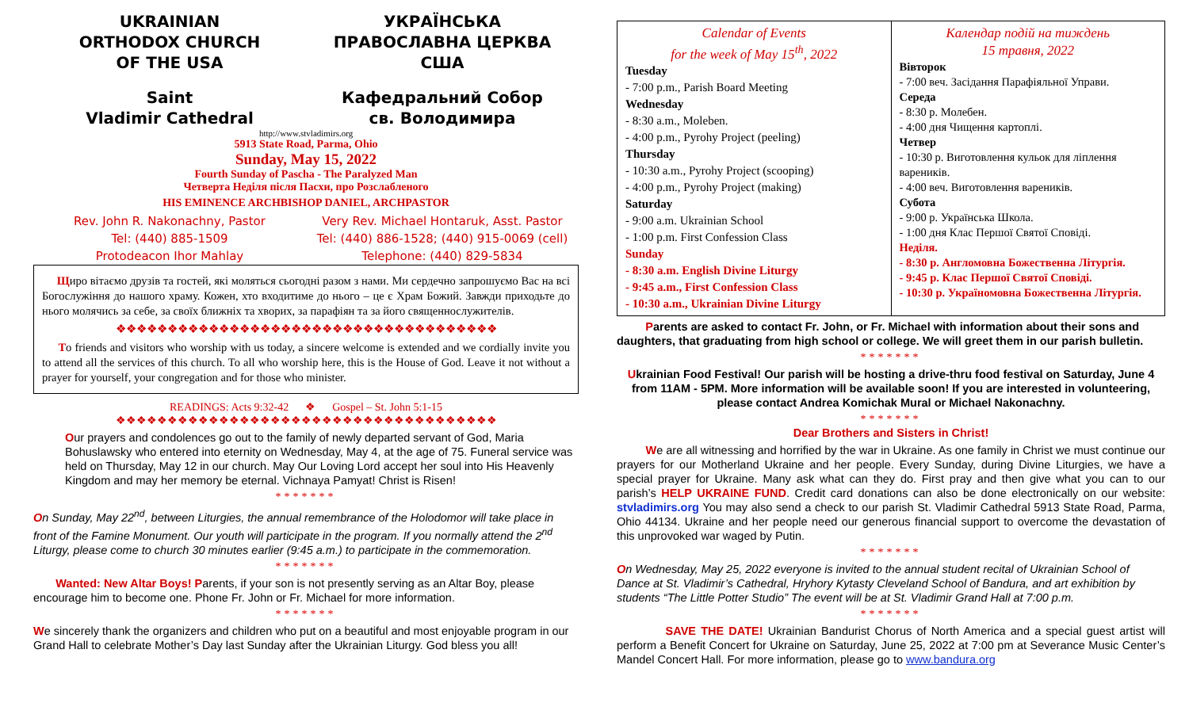UKRAINIAN
ORTHODOX CHURCH
OF THE USA
УКРАЇНСЬКА
ПРАВОСЛАВНА ЦЕРКВА
США
Saint
Vladimir Cathedral
Кафедральний Собор
св. Володимира
http://www.stvladimirs.org
5913 State Road, Parma, Ohio
Sunday, May 15, 2022
Fourth Sunday of Pascha - The Paralyzed Man
Четверта Неділя після Пасхи, про Розслабленого
HIS EMINENCE ARCHBISHOP DANIEL, ARCHPASTOR
Rev. John R. Nakonachny, Pastor
Tel: (440) 885-1509
Protodeacon Ihor Mahlay
Very Rev. Michael Hontaruk, Asst. Pastor
Tel: (440) 886-1528; (440) 915-0069 (cell)
Telephone: (440) 829-5834
Щиро вітаємо друзів та гостей, які моляться сьогодні разом з нами. Ми сердечно запрошуємо Вас на всі Богослужіння до нашого храму. Кожен, хто входитиме до нього – це є Храм Божий. Завжди приходьте до нього молячись за себе, за своїх ближніх та хворих, за парафіян та за його священнослужителів.
❖❖❖❖❖❖❖❖❖❖❖❖❖❖❖❖❖❖❖❖❖❖❖❖❖❖❖❖❖❖❖❖❖❖❖❖❖
To friends and visitors who worship with us today, a sincere welcome is extended and we cordially invite you to attend all the services of this church. To all who worship here, this is the House of God. Leave it not without a prayer for yourself, your congregation and for those who minister.
READINGS: Acts 9:32-42 ❖ Gospel – St. John 5:1-15
❖❖❖❖❖❖❖❖❖❖❖❖❖❖❖❖❖❖❖❖❖❖❖❖❖❖❖❖❖❖❖❖❖❖❖❖❖
Our prayers and condolences go out to the family of newly departed servant of God, Maria Bohuslawsky who entered into eternity on Wednesday, May 4, at the age of 75. Funeral service was held on Thursday, May 12 in our church. May Our Loving Lord accept her soul into His Heavenly Kingdom and may her memory be eternal. Vichnaya Pamyat! Christ is Risen!
*******
On Sunday, May 22<sup>nd</sup>, between Liturgies, the annual remembrance of the Holodomor will take place in front of the Famine Monument. Our youth will participate in the program. If you normally attend the 2<sup>nd</sup> Liturgy, please come to church 30 minutes earlier (9:45 a.m.) to participate in the commemoration.
*******
Wanted: New Altar Boys! Parents, if your son is not presently serving as an Altar Boy, please encourage him to become one. Phone Fr. John or Fr. Michael for more information.
*******
We sincerely thank the organizers and children who put on a beautiful and most enjoyable program in our Grand Hall to celebrate Mother’s Day last Sunday after the Ukrainian Liturgy. God bless you all!
| Calendar of Events for the week of May 15<sup>th</sup>, 2022 Tuesday - 7:00 p.m., Parish Board Meeting Wednesday - 8:30 a.m., Moleben. - 4:00 p.m., Pyrohy Project (peeling) Thursday - 10:30 a.m., Pyrohy Project (scooping) - 4:00 p.m., Pyrohy Project (making) Saturday - 9:00 a.m. Ukrainian School - 1:00 p.m. First Confession Class Sunday - 8:30 a.m. English Divine Liturgy - 9:45 a.m., First Confession Class - 10:30 a.m., Ukrainian Divine Liturgy | Календар подій на тиждень 15 травня, 2022 Вівторок - 7:00 веч. Засідання Парафіяльної Управи. Середа - 8:30 р. Молебен. - 4:00 дня Чищення картоплі. Четвер - 10:30 р. Виготовлення кульок для ліплення вареників. - 4:00 веч. Виготовлення вареників. Субота - 9:00 р. Українська Школа. - 1:00 дня Клас Першої Святої Сповіді. Неділя. - 8:30 р. Англомовна Божественна Літургія. - 9:45 р. Клас Першої Святої Сповіді. - 10:30 р. Україномовна Божественна Літургія. |
Parents are asked to contact Fr. John, or Fr. Michael with information about their sons and daughters, that graduating from high school or college. We will greet them in our parish bulletin.
*******
Ukrainian Food Festival! Our parish will be hosting a drive-thru food festival on Saturday, June 4 from 11AM - 5PM. More information will be available soon! If you are interested in volunteering, please contact Andrea Komichak Mural or Michael Nakonachny.
*******
Dear Brothers and Sisters in Christ!
We are all witnessing and horrified by the war in Ukraine. As one family in Christ we must continue our prayers for our Motherland Ukraine and her people. Every Sunday, during Divine Liturgies, we have a special prayer for Ukraine. Many ask what can they do. First pray and then give what you can to our parish’s HELP UKRAINE FUND. Credit card donations can also be done electronically on our website: stvladimirs.org You may also send a check to our parish St. Vladimir Cathedral 5913 State Road, Parma, Ohio 44134. Ukraine and her people need our generous financial support to overcome the devastation of this unprovoked war waged by Putin.
*******
On Wednesday, May 25, 2022 everyone is invited to the annual student recital of Ukrainian School of Dance at St. Vladimir’s Cathedral, Hryhory Kytasty Cleveland School of Bandura, and art exhibition by students “The Little Potter Studio” The event will be at St. Vladimir Grand Hall at 7:00 p.m.
*******
SAVE THE DATE! Ukrainian Bandurist Chorus of North America and a special guest artist will perform a Benefit Concert for Ukraine on Saturday, June 25, 2022 at 7:00 pm at Severance Music Center’s Mandel Concert Hall. For more information, please go to www.bandura.org